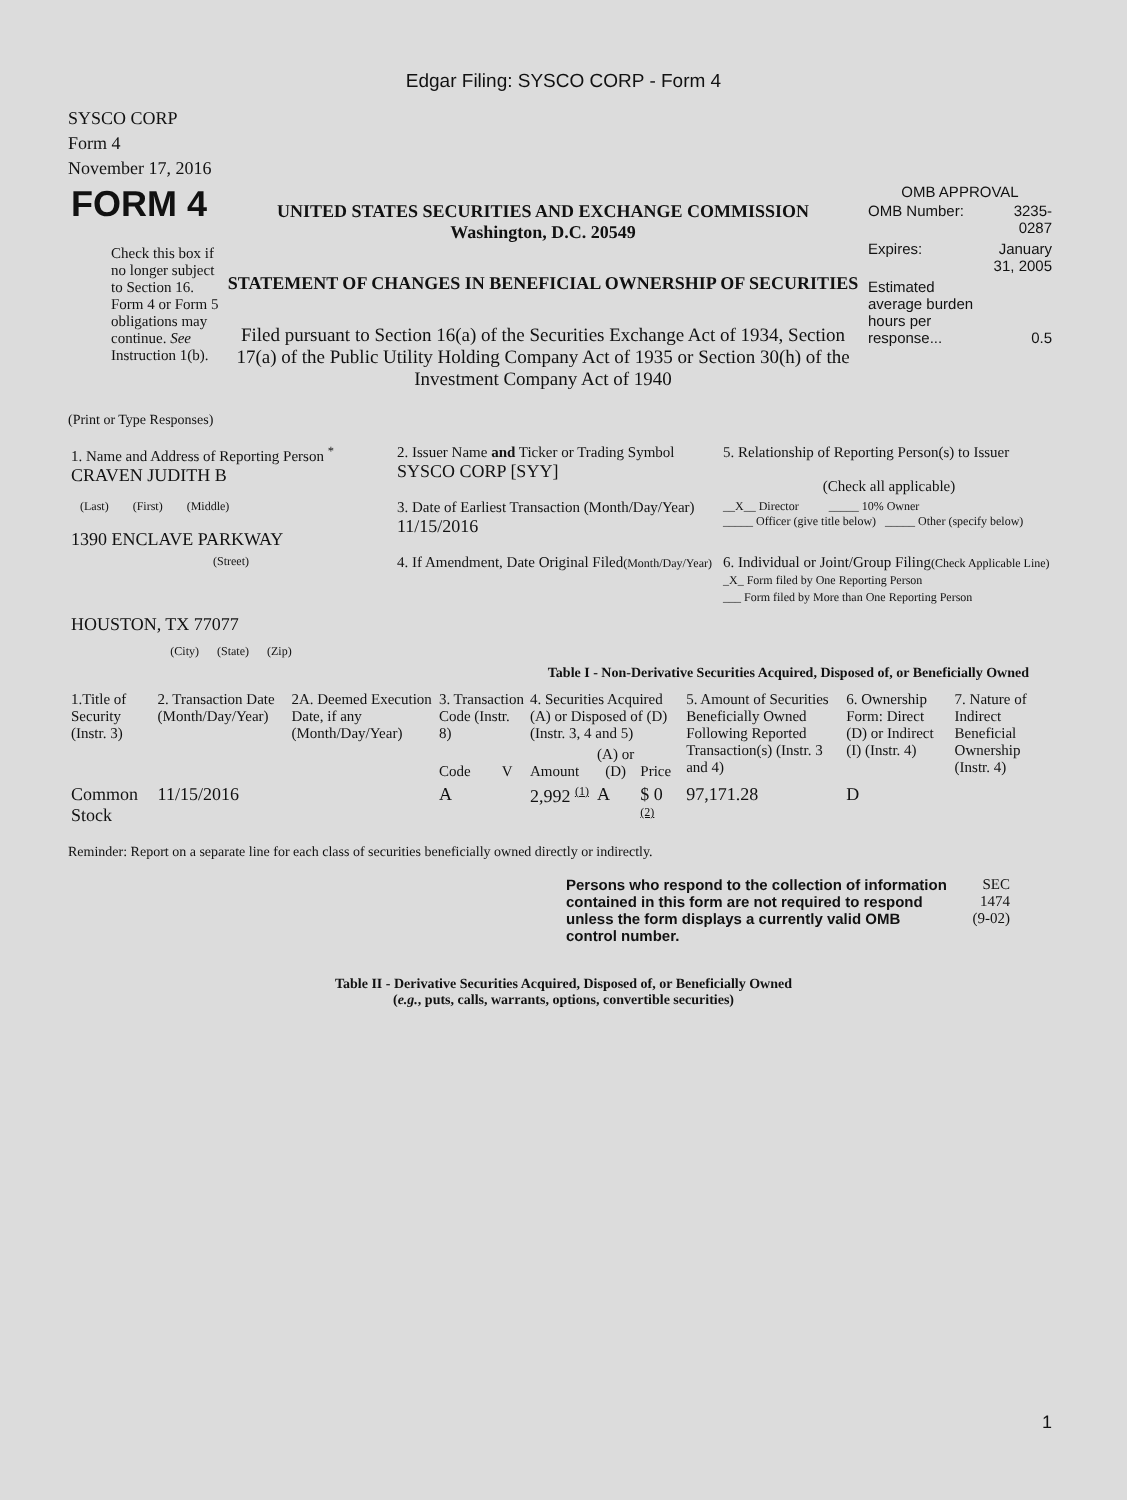Edgar Filing: SYSCO CORP - Form 4
SYSCO CORP
Form 4
November 17, 2016
| FORM 4 Check this box if no longer subject to Section 16. Form 4 or Form 5 obligations may continue. See Instruction 1(b). | UNITED STATES SECURITIES AND EXCHANGE COMMISSION Washington, D.C. 20549 STATEMENT OF CHANGES IN BENEFICIAL OWNERSHIP OF SECURITIES Filed pursuant to Section 16(a) of the Securities Exchange Act of 1934, Section 17(a) of the Public Utility Holding Company Act of 1935 or Section 30(h) of the Investment Company Act of 1940 | OMB APPROVAL / OMB Number: / 3235-0287 / / Expires: / January 31, 2005 / / Estimated average burden hours per response... / 0.5 / |
(Print or Type Responses)
| 1. Name and Address of Reporting Person <sup>*</sup> CRAVEN JUDITH B | 2. Issuer Name and Ticker or Trading Symbol SYSCO CORP [SYY] | 5. Relationship of Reporting Person(s) to Issuer (Check all applicable) |
| (Last) (First) (Middle) 1390 ENCLAVE PARKWAY | 3. Date of Earliest Transaction (Month/Day/Year) 11/15/2016 | __X__ Director _____ 10% Owner _____ Officer (give title below) _____ Other (specify below) |
| (Street) HOUSTON, TX 77077 (City) (State) (Zip) | 4. If Amendment, Date Original Filed (Month/Day/Year) | 6. Individual or Joint/Group Filing (Check Applicable Line) _X_ Form filed by One Reporting Person ___ Form filed by More than One Reporting Person |
Table I - Non-Derivative Securities Acquired, Disposed of, or Beneficially Owned
| 1.Title of Security (Instr. 3) | 2. Transaction Date (Month/Day/Year) | 2A. Deemed Execution Date, if any (Month/Day/Year) | 3. Transaction Code (Instr. 8) | | 4. Securities Acquired (A) or Disposed of (D) (Instr. 3, 4 and 5) | | | 5. Amount of Securities Beneficially Owned Following Reported Transaction(s) (Instr. 3 and 4) | 6. Ownership Form: Direct (D) or Indirect (I) (Instr. 4) | 7. Nature of Indirect Beneficial Ownership (Instr. 4) |
| --- | --- | --- | --- | --- | --- | --- | --- | --- | --- | --- |
| | | | Code | V | Amount | (A) or (D) | Price | | | |
| Common Stock | 11/15/2016 | | A | | 2,992 <sup>(1)</sup> | A | $ 0 <sup>(2)</sup> | 97,171.28 | D | |
Reminder: Report on a separate line for each class of securities beneficially owned directly or indirectly.
| Persons who respond to the collection of information contained in this form are not required to respond unless the form displays a currently valid OMB control number. | SEC 1474 (9-02) |
Table II - Derivative Securities Acquired, Disposed of, or Beneficially Owned
(e.g., puts, calls, warrants, options, convertible securities)
1